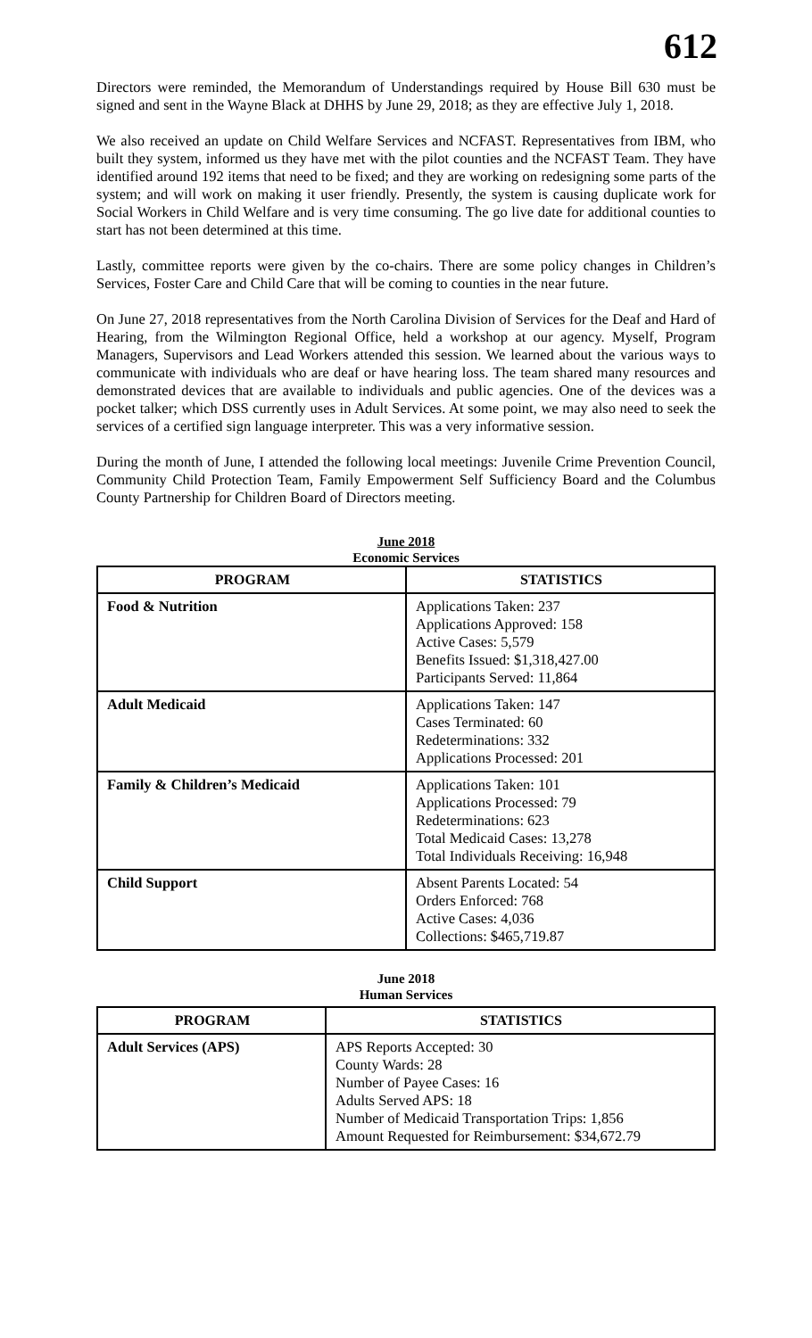612
Directors were reminded, the Memorandum of Understandings required by House Bill 630 must be signed and sent in the Wayne Black at DHHS by June 29, 2018; as they are effective July 1, 2018.
We also received an update on Child Welfare Services and NCFAST. Representatives from IBM, who built they system, informed us they have met with the pilot counties and the NCFAST Team. They have identified around 192 items that need to be fixed; and they are working on redesigning some parts of the system; and will work on making it user friendly. Presently, the system is causing duplicate work for Social Workers in Child Welfare and is very time consuming. The go live date for additional counties to start has not been determined at this time.
Lastly, committee reports were given by the co-chairs. There are some policy changes in Children’s Services, Foster Care and Child Care that will be coming to counties in the near future.
On June 27, 2018 representatives from the North Carolina Division of Services for the Deaf and Hard of Hearing, from the Wilmington Regional Office, held a workshop at our agency. Myself, Program Managers, Supervisors and Lead Workers attended this session. We learned about the various ways to communicate with individuals who are deaf or have hearing loss. The team shared many resources and demonstrated devices that are available to individuals and public agencies. One of the devices was a pocket talker; which DSS currently uses in Adult Services. At some point, we may also need to seek the services of a certified sign language interpreter. This was a very informative session.
During the month of June, I attended the following local meetings: Juvenile Crime Prevention Council, Community Child Protection Team, Family Empowerment Self Sufficiency Board and the Columbus County Partnership for Children Board of Directors meeting.
June 2018
Economic Services
| PROGRAM | STATISTICS |
| --- | --- |
| Food & Nutrition | Applications Taken: 237 Applications Approved: 158 Active Cases: 5,579 Benefits Issued: $1,318,427.00 Participants Served: 11,864 |
| Adult Medicaid | Applications Taken: 147 Cases Terminated: 60 Redeterminations: 332 Applications Processed: 201 |
| Family & Children’s Medicaid | Applications Taken: 101 Applications Processed: 79 Redeterminations: 623 Total Medicaid Cases: 13,278 Total Individuals Receiving: 16,948 |
| Child Support | Absent Parents Located: 54 Orders Enforced: 768 Active Cases: 4,036 Collections: $465,719.87 |
June 2018
Human Services
| PROGRAM | STATISTICS |
| --- | --- |
| Adult Services (APS) | APS Reports Accepted: 30 County Wards: 28 Number of Payee Cases: 16 Adults Served APS: 18 Number of Medicaid Transportation Trips: 1,856 Amount Requested for Reimbursement: $34,672.79 |